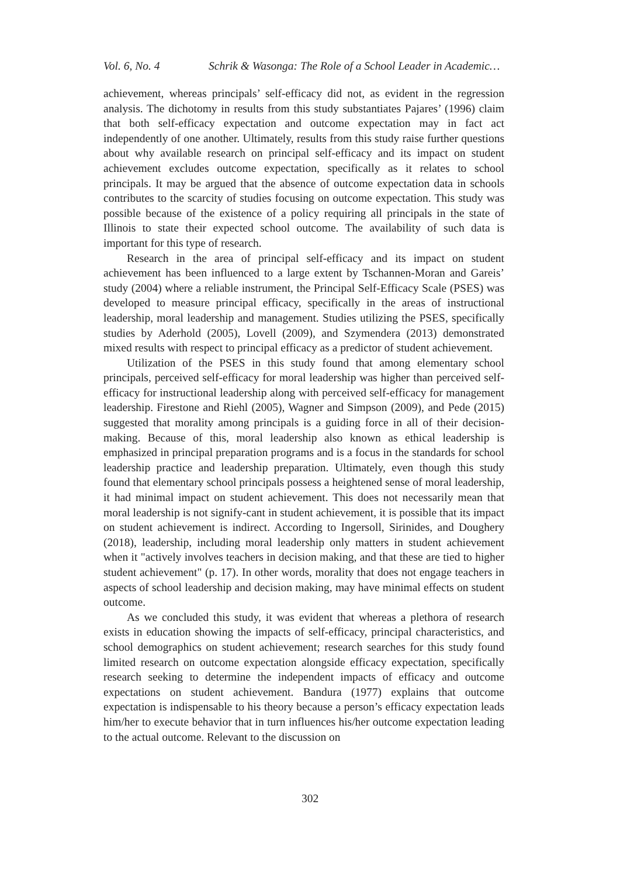Vol. 6, No. 4 Schrik & Wasonga: The Role of a School Leader in Academic…
achievement, whereas principals’ self-efficacy did not, as evident in the regression analysis. The dichotomy in results from this study substantiates Pajares’ (1996) claim that both self-efficacy expectation and outcome expectation may in fact act independently of one another. Ultimately, results from this study raise further questions about why available research on principal self-efficacy and its impact on student achievement excludes outcome expectation, specifically as it relates to school principals. It may be argued that the absence of outcome expectation data in schools contributes to the scarcity of studies focusing on outcome expectation. This study was possible because of the existence of a policy requiring all principals in the state of Illinois to state their expected school outcome. The availability of such data is important for this type of research.
Research in the area of principal self-efficacy and its impact on student achievement has been influenced to a large extent by Tschannen-Moran and Gareis’ study (2004) where a reliable instrument, the Principal Self-Efficacy Scale (PSES) was developed to measure principal efficacy, specifically in the areas of instructional leadership, moral leadership and management. Studies utilizing the PSES, specifically studies by Aderhold (2005), Lovell (2009), and Szymendera (2013) demonstrated mixed results with respect to principal efficacy as a predictor of student achievement.
Utilization of the PSES in this study found that among elementary school principals, perceived self-efficacy for moral leadership was higher than perceived self-efficacy for instructional leadership along with perceived self-efficacy for management leadership. Firestone and Riehl (2005), Wagner and Simpson (2009), and Pede (2015) suggested that morality among principals is a guiding force in all of their decision-making. Because of this, moral leadership also known as ethical leadership is emphasized in principal preparation programs and is a focus in the standards for school leadership practice and leadership preparation. Ultimately, even though this study found that elementary school principals possess a heightened sense of moral leadership, it had minimal impact on student achievement. This does not necessarily mean that moral leadership is not signify-cant in student achievement, it is possible that its impact on student achievement is indirect. According to Ingersoll, Sirinides, and Doughery (2018), leadership, including moral leadership only matters in student achievement when it "actively involves teachers in decision making, and that these are tied to higher student achievement" (p. 17). In other words, morality that does not engage teachers in aspects of school leadership and decision making, may have minimal effects on student outcome.
As we concluded this study, it was evident that whereas a plethora of research exists in education showing the impacts of self-efficacy, principal characteristics, and school demographics on student achievement; research searches for this study found limited research on outcome expectation alongside efficacy expectation, specifically research seeking to determine the independent impacts of efficacy and outcome expectations on student achievement. Bandura (1977) explains that outcome expectation is indispensable to his theory because a person’s efficacy expectation leads him/her to execute behavior that in turn influences his/her outcome expectation leading to the actual outcome. Relevant to the discussion on
302